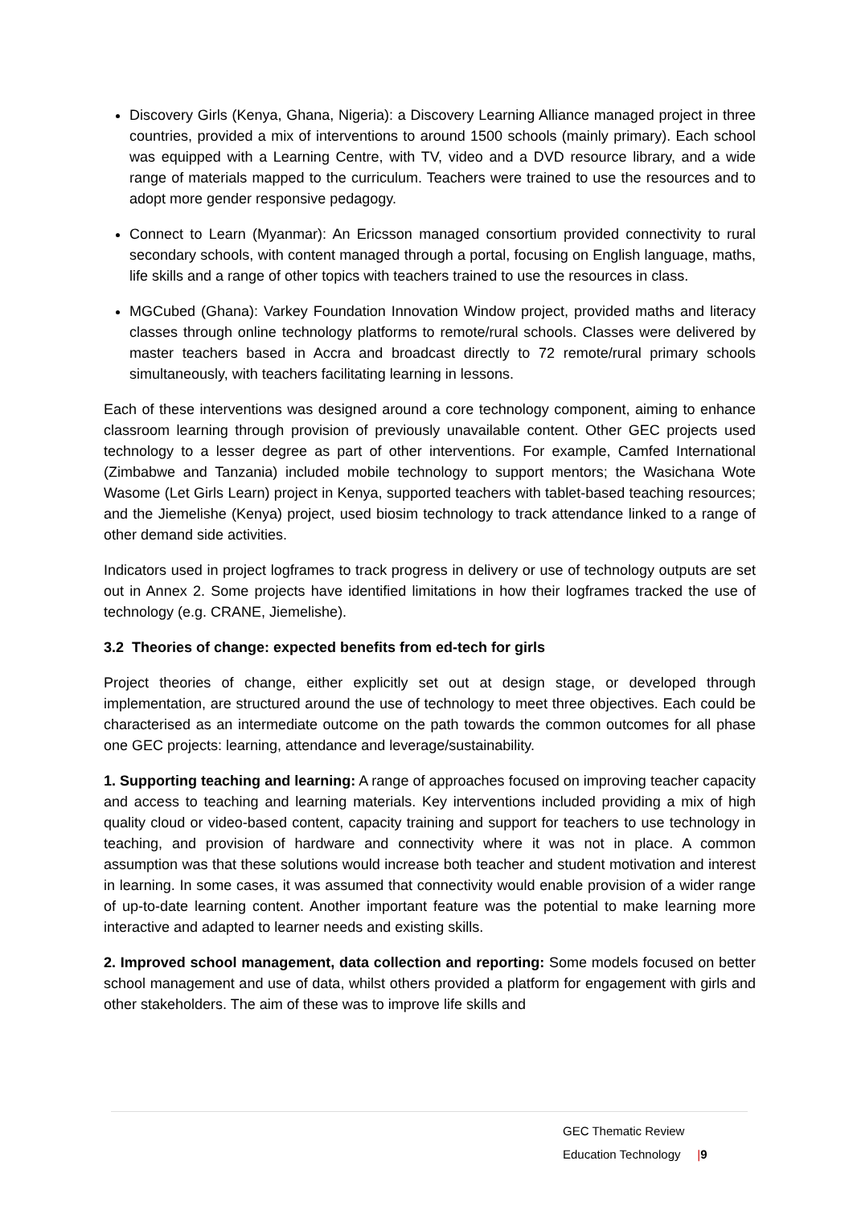Discovery Girls (Kenya, Ghana, Nigeria): a Discovery Learning Alliance managed project in three countries, provided a mix of interventions to around 1500 schools (mainly primary). Each school was equipped with a Learning Centre, with TV, video and a DVD resource library, and a wide range of materials mapped to the curriculum. Teachers were trained to use the resources and to adopt more gender responsive pedagogy.
Connect to Learn (Myanmar): An Ericsson managed consortium provided connectivity to rural secondary schools, with content managed through a portal, focusing on English language, maths, life skills and a range of other topics with teachers trained to use the resources in class.
MGCubed (Ghana): Varkey Foundation Innovation Window project, provided maths and literacy classes through online technology platforms to remote/rural schools. Classes were delivered by master teachers based in Accra and broadcast directly to 72 remote/rural primary schools simultaneously, with teachers facilitating learning in lessons.
Each of these interventions was designed around a core technology component, aiming to enhance classroom learning through provision of previously unavailable content. Other GEC projects used technology to a lesser degree as part of other interventions. For example, Camfed International (Zimbabwe and Tanzania) included mobile technology to support mentors; the Wasichana Wote Wasome (Let Girls Learn) project in Kenya, supported teachers with tablet-based teaching resources; and the Jiemelishe (Kenya) project, used biosim technology to track attendance linked to a range of other demand side activities.
Indicators used in project logframes to track progress in delivery or use of technology outputs are set out in Annex 2. Some projects have identified limitations in how their logframes tracked the use of technology (e.g. CRANE, Jiemelishe).
3.2 Theories of change: expected benefits from ed-tech for girls
Project theories of change, either explicitly set out at design stage, or developed through implementation, are structured around the use of technology to meet three objectives. Each could be characterised as an intermediate outcome on the path towards the common outcomes for all phase one GEC projects: learning, attendance and leverage/sustainability.
1. Supporting teaching and learning: A range of approaches focused on improving teacher capacity and access to teaching and learning materials. Key interventions included providing a mix of high quality cloud or video-based content, capacity training and support for teachers to use technology in teaching, and provision of hardware and connectivity where it was not in place. A common assumption was that these solutions would increase both teacher and student motivation and interest in learning. In some cases, it was assumed that connectivity would enable provision of a wider range of up-to-date learning content. Another important feature was the potential to make learning more interactive and adapted to learner needs and existing skills.
2. Improved school management, data collection and reporting: Some models focused on better school management and use of data, whilst others provided a platform for engagement with girls and other stakeholders. The aim of these was to improve life skills and
GEC Thematic Review
Education Technology |9